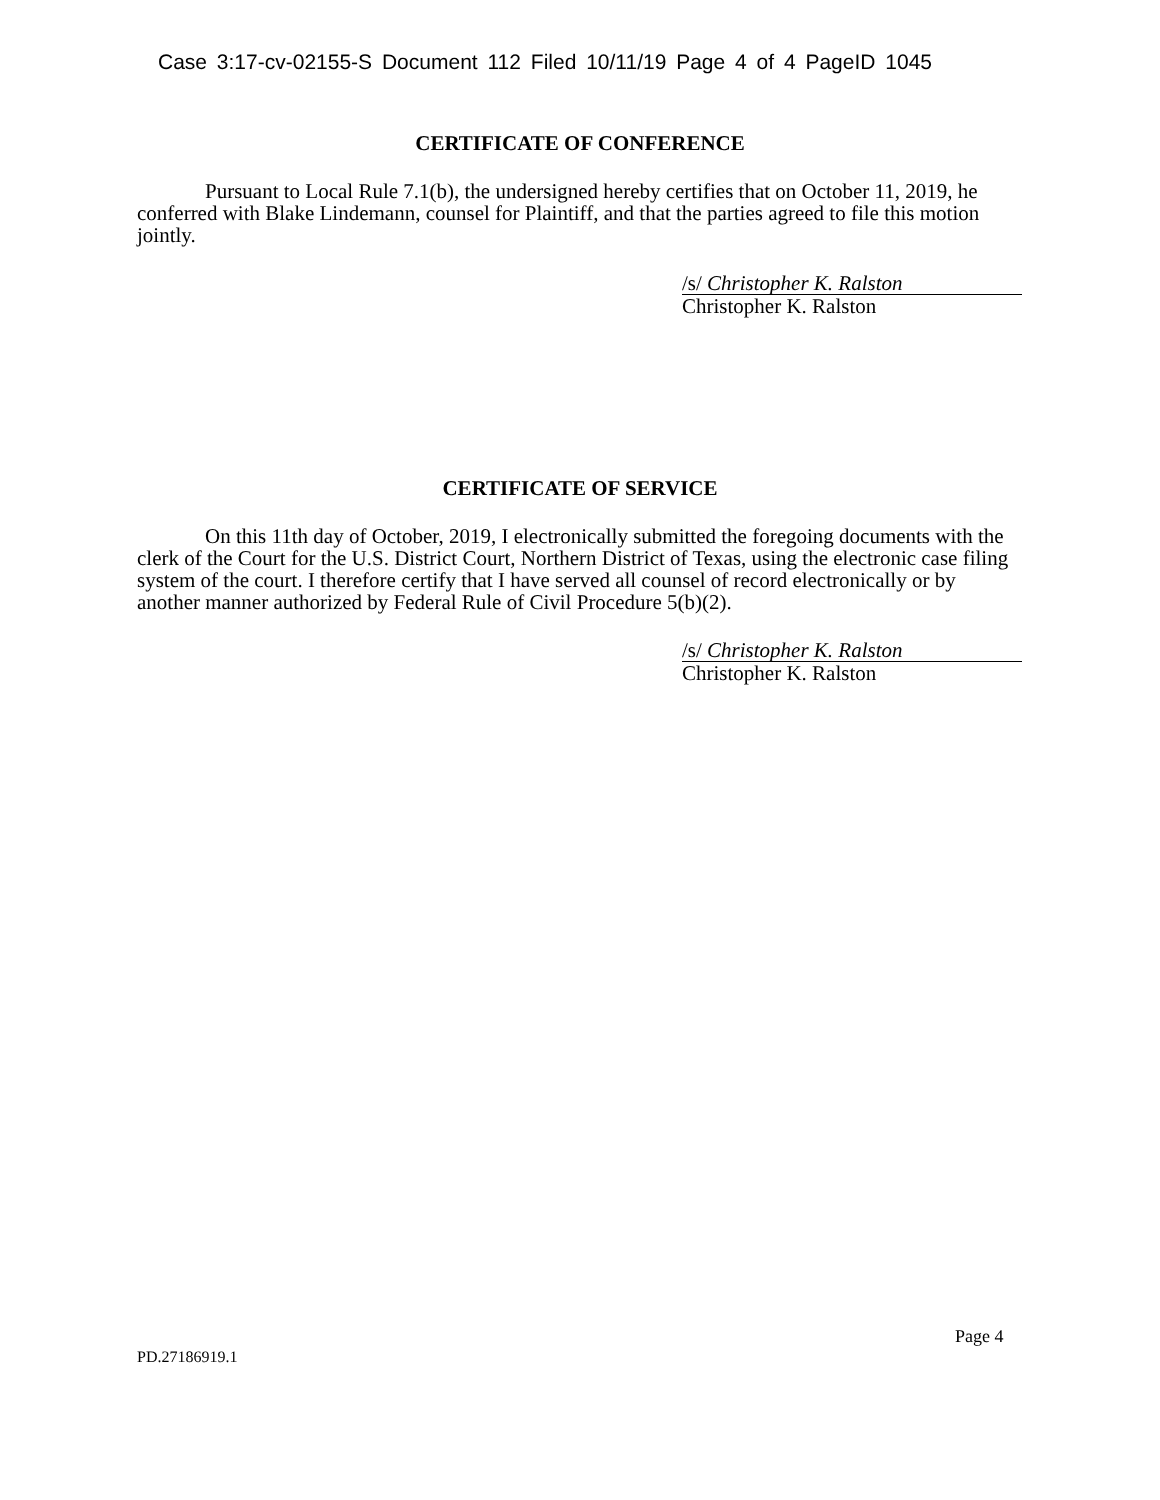Case 3:17-cv-02155-S Document 112 Filed 10/11/19 Page 4 of 4 PageID 1045
CERTIFICATE OF CONFERENCE
Pursuant to Local Rule 7.1(b), the undersigned hereby certifies that on October 11, 2019, he conferred with Blake Lindemann, counsel for Plaintiff, and that the parties agreed to file this motion jointly.
/s/ Christopher K. Ralston
Christopher K. Ralston
CERTIFICATE OF SERVICE
On this 11th day of October, 2019, I electronically submitted the foregoing documents with the clerk of the Court for the U.S. District Court, Northern District of Texas, using the electronic case filing system of the court. I therefore certify that I have served all counsel of record electronically or by another manner authorized by Federal Rule of Civil Procedure 5(b)(2).
/s/ Christopher K. Ralston
Christopher K. Ralston
Page 4
PD.27186919.1